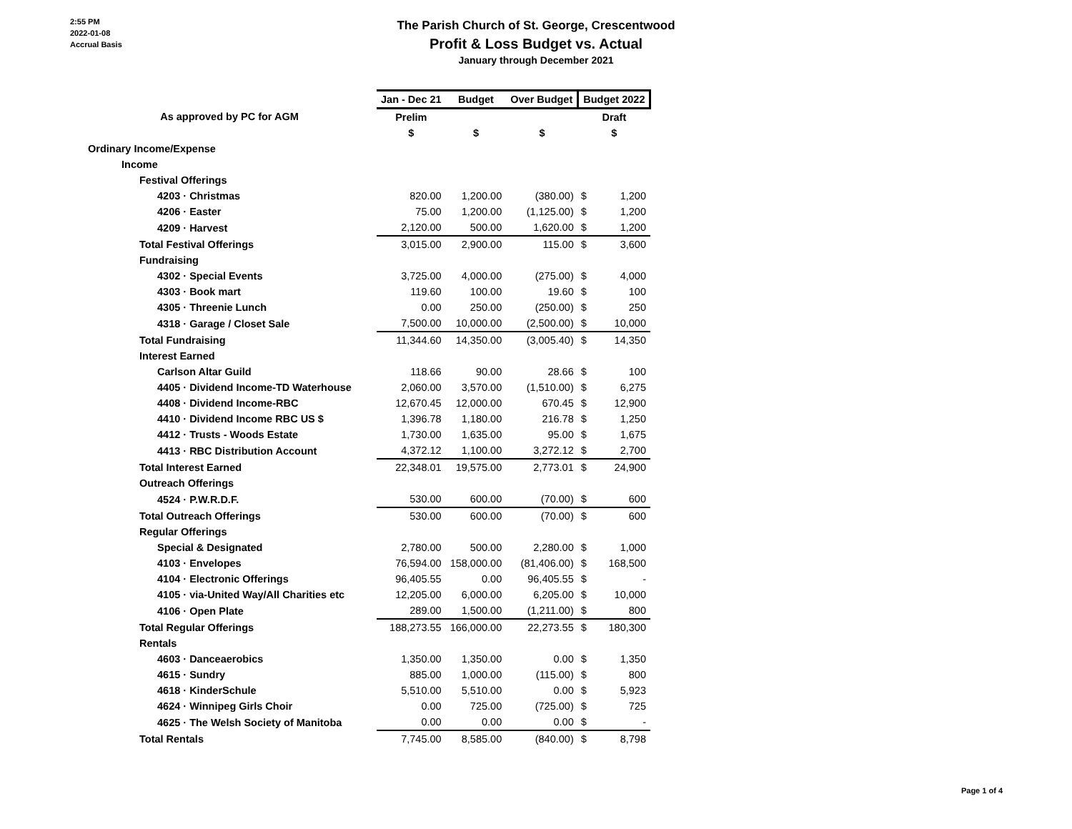2:55 PM
2022-01-08
Accrual Basis
The Parish Church of St. George, Crescentwood
Profit & Loss Budget vs. Actual
January through December 2021
| | Jan - Dec 21 | Budget | Over Budget | Budget 2022 | |
| --- | --- | --- | --- | --- | --- |
| As approved by PC for AGM | Prelim | | | Draft | |
| | $ | $ | $ | $ | |
| Ordinary Income/Expense | | | | | |
| Income | | | | | |
| Festival Offerings | | | | | |
| 4203 · Christmas | 820.00 | 1,200.00 | (380.00) | $ | 1,200 |
| 4206 · Easter | 75.00 | 1,200.00 | (1,125.00) | $ | 1,200 |
| 4209 · Harvest | 2,120.00 | 500.00 | 1,620.00 | $ | 1,200 |
| Total Festival Offerings | 3,015.00 | 2,900.00 | 115.00 | $ | 3,600 |
| Fundraising | | | | | |
| 4302 · Special Events | 3,725.00 | 4,000.00 | (275.00) | $ | 4,000 |
| 4303 · Book mart | 119.60 | 100.00 | 19.60 | $ | 100 |
| 4305 · Threenie Lunch | 0.00 | 250.00 | (250.00) | $ | 250 |
| 4318 · Garage / Closet Sale | 7,500.00 | 10,000.00 | (2,500.00) | $ | 10,000 |
| Total Fundraising | 11,344.60 | 14,350.00 | (3,005.40) | $ | 14,350 |
| Interest Earned | | | | | |
| Carlson Altar Guild | 118.66 | 90.00 | 28.66 | $ | 100 |
| 4405 · Dividend Income-TD Waterhouse | 2,060.00 | 3,570.00 | (1,510.00) | $ | 6,275 |
| 4408 · Dividend Income-RBC | 12,670.45 | 12,000.00 | 670.45 | $ | 12,900 |
| 4410 · Dividend Income RBC US $ | 1,396.78 | 1,180.00 | 216.78 | $ | 1,250 |
| 4412 · Trusts - Woods Estate | 1,730.00 | 1,635.00 | 95.00 | $ | 1,675 |
| 4413 · RBC Distribution Account | 4,372.12 | 1,100.00 | 3,272.12 | $ | 2,700 |
| Total Interest Earned | 22,348.01 | 19,575.00 | 2,773.01 | $ | 24,900 |
| Outreach Offerings | | | | | |
| 4524 · P.W.R.D.F. | 530.00 | 600.00 | (70.00) | $ | 600 |
| Total Outreach Offerings | 530.00 | 600.00 | (70.00) | $ | 600 |
| Regular Offerings | | | | | |
| Special & Designated | 2,780.00 | 500.00 | 2,280.00 | $ | 1,000 |
| 4103 · Envelopes | 76,594.00 | 158,000.00 | (81,406.00) | $ | 168,500 |
| 4104 · Electronic Offerings | 96,405.55 | 0.00 | 96,405.55 | $ | - |
| 4105 · via-United Way/All Charities etc | 12,205.00 | 6,000.00 | 6,205.00 | $ | 10,000 |
| 4106 · Open Plate | 289.00 | 1,500.00 | (1,211.00) | $ | 800 |
| Total Regular Offerings | 188,273.55 | 166,000.00 | 22,273.55 | $ | 180,300 |
| Rentals | | | | | |
| 4603 · Danceaerobics | 1,350.00 | 1,350.00 | 0.00 | $ | 1,350 |
| 4615 · Sundry | 885.00 | 1,000.00 | (115.00) | $ | 800 |
| 4618 · KinderSchule | 5,510.00 | 5,510.00 | 0.00 | $ | 5,923 |
| 4624 · Winnipeg Girls Choir | 0.00 | 725.00 | (725.00) | $ | 725 |
| 4625 · The Welsh Society of Manitoba | 0.00 | 0.00 | 0.00 | $ | - |
| Total Rentals | 7,745.00 | 8,585.00 | (840.00) | $ | 8,798 |
Page 1 of 4